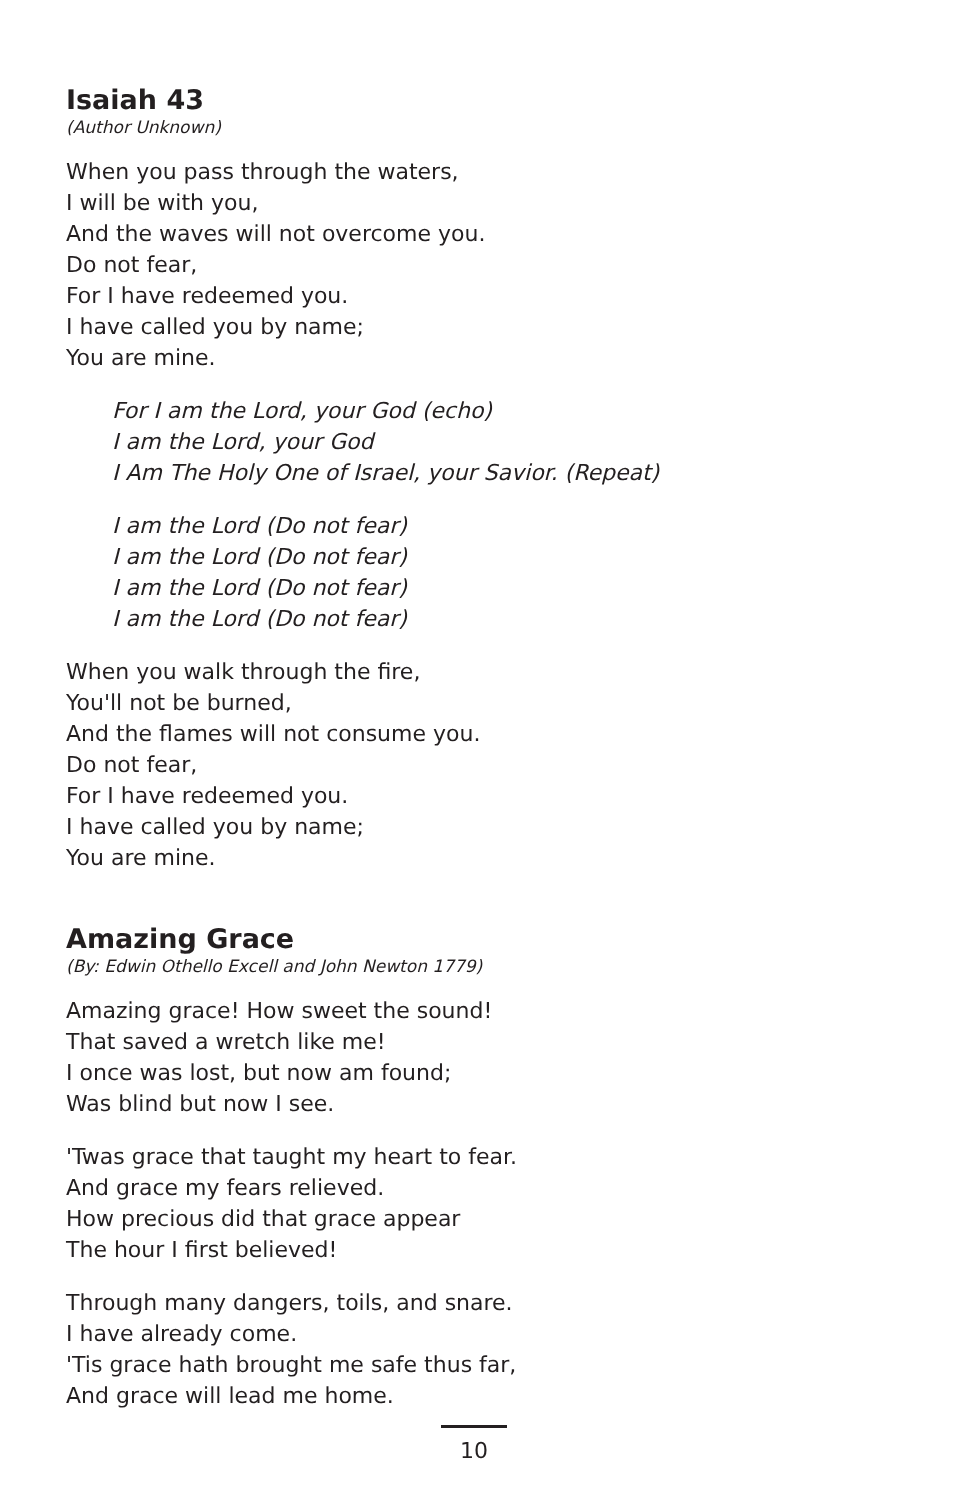Isaiah 43
(Author Unknown)
When you pass through the waters,
I will be with you,
And the waves will not overcome you.
Do not fear,
For I have redeemed you.
I have called you by name;
You are mine.
For I am the Lord, your God (echo)
I am the Lord, your God
I Am The Holy One of Israel, your Savior. (Repeat)
I am the Lord (Do not fear)
I am the Lord (Do not fear)
I am the Lord (Do not fear)
I am the Lord (Do not fear)
When you walk through the fire,
You'll not be burned,
And the flames will not consume you.
Do not fear,
For I have redeemed you.
I have called you by name;
You are mine.
Amazing Grace
(By: Edwin Othello Excell and John Newton 1779)
Amazing grace! How sweet the sound!
That saved a wretch like me!
I once was lost, but now am found;
Was blind but now I see.
'Twas grace that taught my heart to fear.
And grace my fears relieved.
How precious did that grace appear
The hour I first believed!
Through many dangers, toils, and snare.
I have already come.
'Tis grace hath brought me safe thus far,
And grace will lead me home.
10